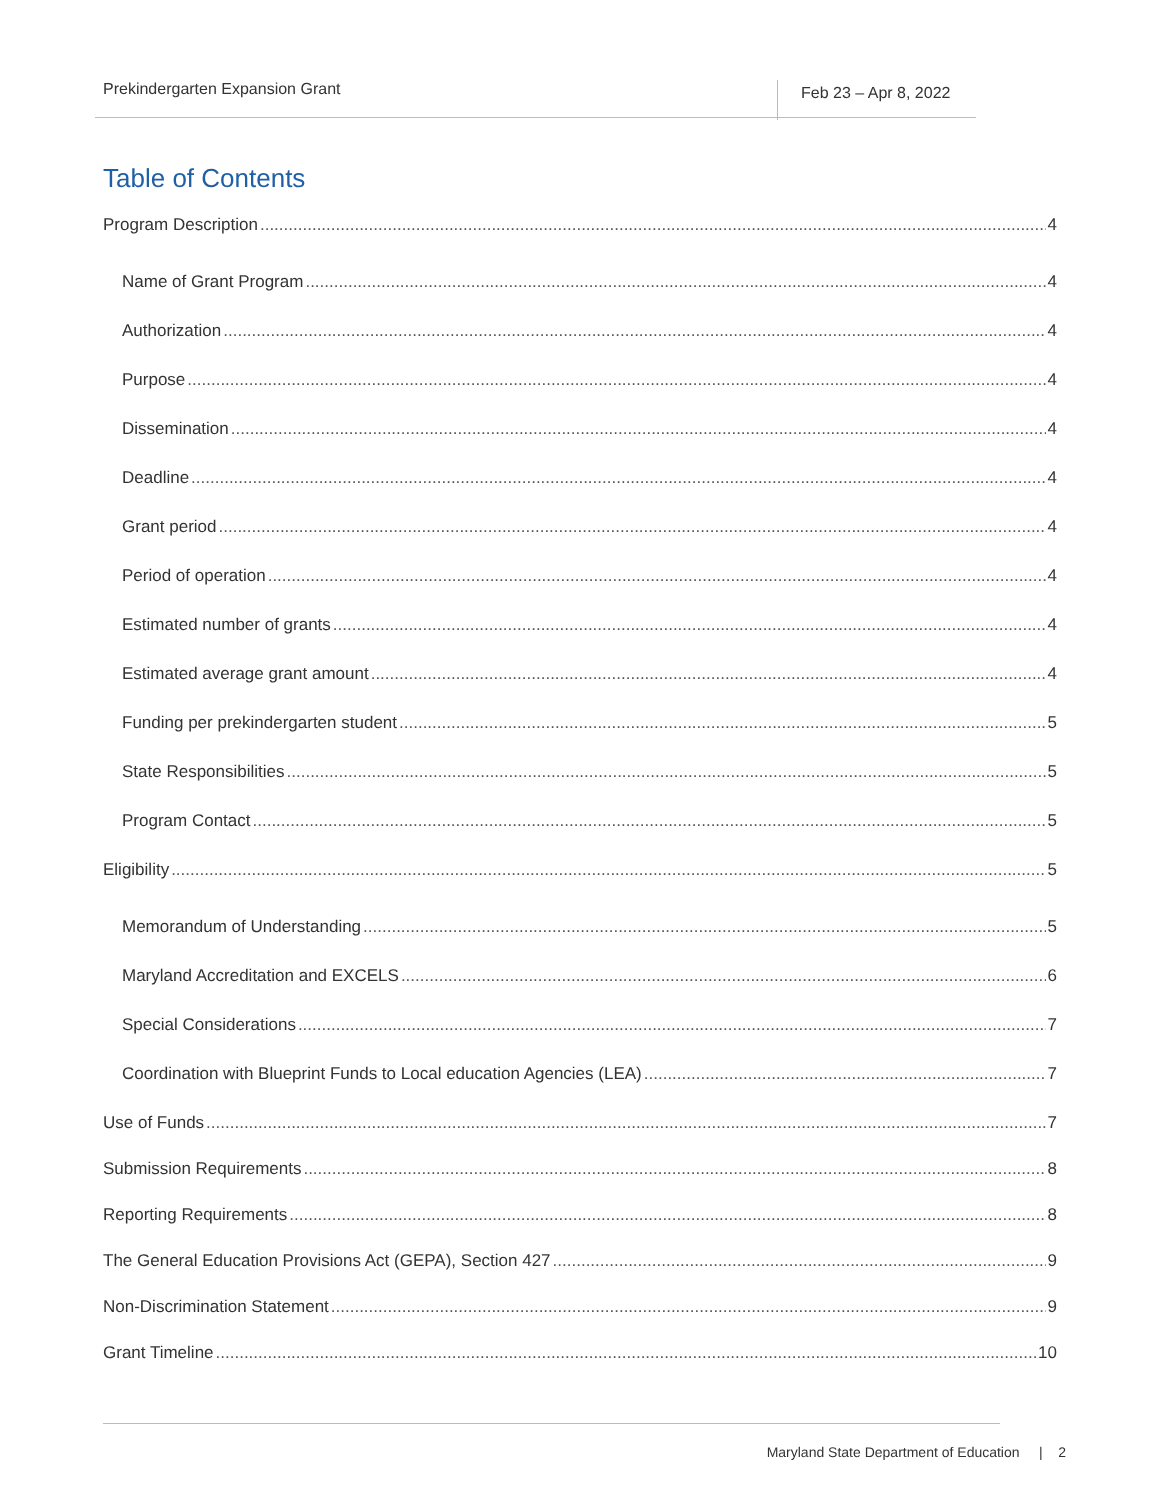Prekindergarten Expansion Grant
Feb 23 – Apr 8, 2022
Table of Contents
Program Description 4
Name of Grant Program 4
Authorization 4
Purpose 4
Dissemination 4
Deadline 4
Grant period 4
Period of operation 4
Estimated number of grants 4
Estimated average grant amount 4
Funding per prekindergarten student 5
State Responsibilities 5
Program Contact 5
Eligibility 5
Memorandum of Understanding 5
Maryland Accreditation and EXCELS 6
Special Considerations 7
Coordination with Blueprint Funds to Local education Agencies (LEA) 7
Use of Funds 7
Submission Requirements 8
Reporting Requirements 8
The General Education Provisions Act (GEPA), Section 427 9
Non-Discrimination Statement 9
Grant Timeline 10
Maryland State Department of Education | 2